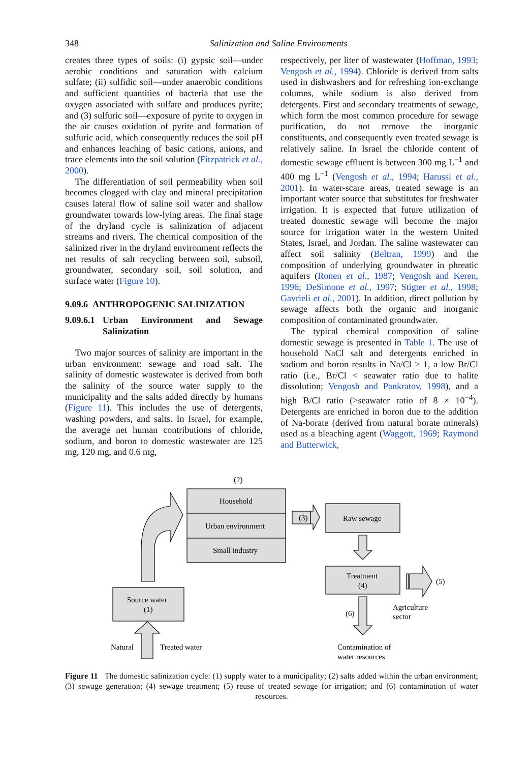348 Salinization and Saline Environments
creates three types of soils: (i) gypsic soil—under aerobic conditions and saturation with calcium sulfate; (ii) sulfidic soil—under anaerobic conditions and sufficient quantities of bacteria that use the oxygen associated with sulfate and produces pyrite; and (3) sulfuric soil—exposure of pyrite to oxygen in the air causes oxidation of pyrite and formation of sulfuric acid, which consequently reduces the soil pH and enhances leaching of basic cations, anions, and trace elements into the soil solution (Fitzpatrick et al., 2000).
The differentiation of soil permeability when soil becomes clogged with clay and mineral precipitation causes lateral flow of saline soil water and shallow groundwater towards low-lying areas. The final stage of the dryland cycle is salinization of adjacent streams and rivers. The chemical composition of the salinized river in the dryland environment reflects the net results of salt recycling between soil, subsoil, groundwater, secondary soil, soil solution, and surface water (Figure 10).
9.09.6 ANTHROPOGENIC SALINIZATION
9.09.6.1 Urban Environment and Sewage Salinization
Two major sources of salinity are important in the urban environment: sewage and road salt. The salinity of domestic wastewater is derived from both the salinity of the source water supply to the municipality and the salts added directly by humans (Figure 11). This includes the use of detergents, washing powders, and salts. In Israel, for example, the average net human contributions of chloride, sodium, and boron to domestic wastewater are 125 mg, 120 mg, and 0.6 mg,
respectively, per liter of wastewater (Hoffman, 1993; Vengosh et al., 1994). Chloride is derived from salts used in dishwashers and for refreshing ion-exchange columns, while sodium is also derived from detergents. First and secondary treatments of sewage, which form the most common procedure for sewage purification, do not remove the inorganic constituents, and consequently even treated sewage is relatively saline. In Israel the chloride content of domestic sewage effluent is between 300 mg L<sup>−1</sup> and 400 mg L<sup>−1</sup> (Vengosh et al., 1994; Harussi et al., 2001). In water-scare areas, treated sewage is an important water source that substitutes for freshwater irrigation. It is expected that future utilization of treated domestic sewage will become the major source for irrigation water in the western United States, Israel, and Jordan. The saline wastewater can affect soil salinity (Beltran, 1999) and the composition of underlying groundwater in phreatic aquifers (Ronen et al., 1987; Vengosh and Keren, 1996; DeSimone et al., 1997; Stigter et al., 1998; Gavrieli et al., 2001). In addition, direct pollution by sewage affects both the organic and inorganic composition of contaminated groundwater.
The typical chemical composition of saline domestic sewage is presented in Table 1. The use of household NaCl salt and detergents enriched in sodium and boron results in Na/Cl > 1, a low Br/Cl ratio (i.e., Br/Cl < seawater ratio due to halite dissolution; Vengosh and Pankratov, 1998), and a high B/Cl ratio (>seawater ratio of 8 × 10<sup>−4</sup>). Detergents are enriched in boron due to the addition of Na-borate (derived from natural borate minerals) used as a bleaching agent (Waggott, 1969; Raymond and Butterwick,
(2)
Household
Urban environment
Small industry
(3)
Raw sewage
Treatment
(4)
(5)
Agriculture
sector
(6)
Contamination of
water resources
Source water
(1)
Natural
Treated water
Figure 11 The domestic salinization cycle: (1) supply water to a municipality; (2) salts added within the urban environment; (3) sewage generation; (4) sewage treatment; (5) reuse of treated sewage for irrigation; and (6) contamination of water resources.